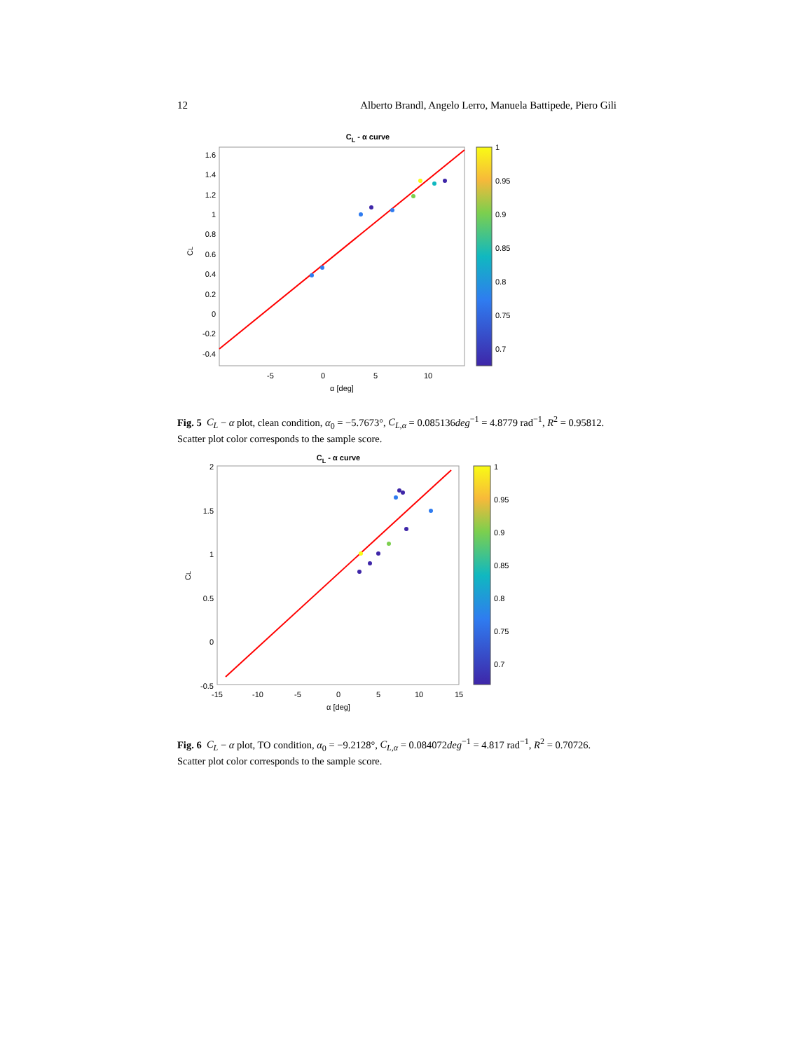12 Alberto Brandl, Angelo Lerro, Manuela Battipede, Piero Gili
CL - α curve
1.6
1.4
1.2
1
0.8
0.6
0.4
0.2
0
-0.2
-0.4
-5
0
5
10
α [deg]
CL
1
0.95
0.9
0.85
0.8
0.75
0.7
Fig. 5 C<sub>L</sub> − α plot, clean condition, α<sub>0</sub> = −5.7673°, C<sub>L,α</sub> = 0.085136deg<sup>−1</sup> = 4.8779 rad<sup>−1</sup>, R<sup>2</sup> = 0.95812. Scatter plot color corresponds to the sample score.
CL - α curve
2
1.5
1
0.5
0
-0.5
-15
-10
-5
0
5
10
15
α [deg]
CL
1
0.95
0.9
0.85
0.8
0.75
0.7
Fig. 6 C<sub>L</sub> − α plot, TO condition, α<sub>0</sub> = −9.2128°, C<sub>L,α</sub> = 0.084072deg<sup>−1</sup> = 4.817 rad<sup>−1</sup>, R<sup>2</sup> = 0.70726. Scatter plot color corresponds to the sample score.